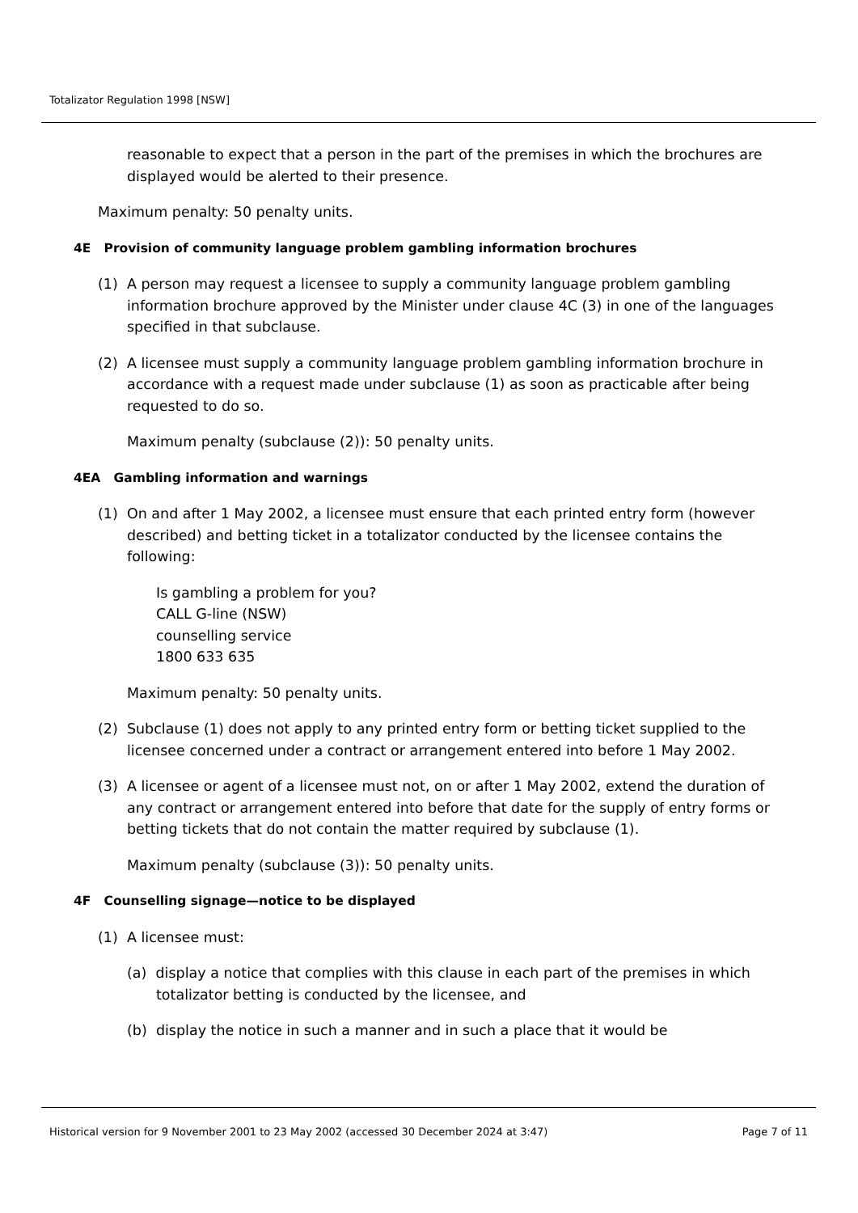Totalizator Regulation 1998 [NSW]
reasonable to expect that a person in the part of the premises in which the brochures are displayed would be alerted to their presence.
Maximum penalty: 50 penalty units.
4E Provision of community language problem gambling information brochures
(1) A person may request a licensee to supply a community language problem gambling information brochure approved by the Minister under clause 4C (3) in one of the languages specified in that subclause.
(2) A licensee must supply a community language problem gambling information brochure in accordance with a request made under subclause (1) as soon as practicable after being requested to do so.
Maximum penalty (subclause (2)): 50 penalty units.
4EA Gambling information and warnings
(1) On and after 1 May 2002, a licensee must ensure that each printed entry form (however described) and betting ticket in a totalizator conducted by the licensee contains the following:
Is gambling a problem for you?
CALL G-line (NSW)
counselling service
1800 633 635
Maximum penalty: 50 penalty units.
(2) Subclause (1) does not apply to any printed entry form or betting ticket supplied to the licensee concerned under a contract or arrangement entered into before 1 May 2002.
(3) A licensee or agent of a licensee must not, on or after 1 May 2002, extend the duration of any contract or arrangement entered into before that date for the supply of entry forms or betting tickets that do not contain the matter required by subclause (1).
Maximum penalty (subclause (3)): 50 penalty units.
4F Counselling signage—notice to be displayed
(1) A licensee must:
(a) display a notice that complies with this clause in each part of the premises in which totalizator betting is conducted by the licensee, and
(b) display the notice in such a manner and in such a place that it would be
Historical version for 9 November 2001 to 23 May 2002 (accessed 30 December 2024 at 3:47) Page 7 of 11